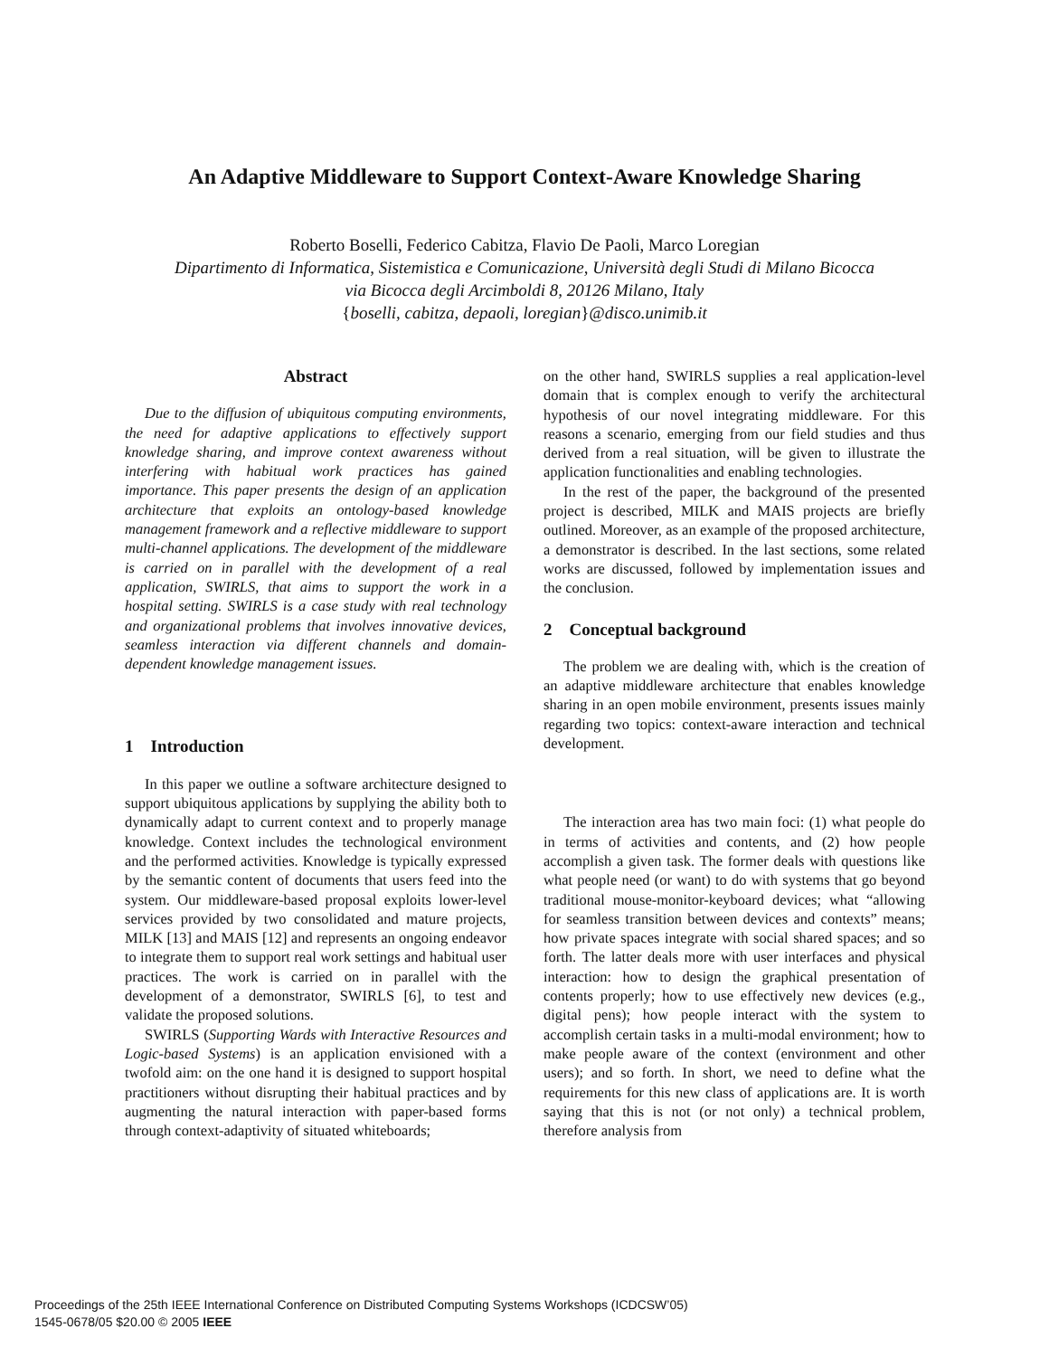An Adaptive Middleware to Support Context-Aware Knowledge Sharing
Roberto Boselli, Federico Cabitza, Flavio De Paoli, Marco Loregian
Dipartimento di Informatica, Sistemistica e Comunicazione, Università degli Studi di Milano Bicocca
via Bicocca degli Arcimboldi 8, 20126 Milano, Italy
{boselli, cabitza, depaoli, loregian}@disco.unimib.it
Abstract
Due to the diffusion of ubiquitous computing environments, the need for adaptive applications to effectively support knowledge sharing, and improve context awareness without interfering with habitual work practices has gained importance. This paper presents the design of an application architecture that exploits an ontology-based knowledge management framework and a reflective middleware to support multi-channel applications. The development of the middleware is carried on in parallel with the development of a real application, SWIRLS, that aims to support the work in a hospital setting. SWIRLS is a case study with real technology and organizational problems that involves innovative devices, seamless interaction via different channels and domain-dependent knowledge management issues.
1 Introduction
In this paper we outline a software architecture designed to support ubiquitous applications by supplying the ability both to dynamically adapt to current context and to properly manage knowledge. Context includes the technological environment and the performed activities. Knowledge is typically expressed by the semantic content of documents that users feed into the system. Our middleware-based proposal exploits lower-level services provided by two consolidated and mature projects, MILK [13] and MAIS [12] and represents an ongoing endeavor to integrate them to support real work settings and habitual user practices. The work is carried on in parallel with the development of a demonstrator, SWIRLS [6], to test and validate the proposed solutions.
SWIRLS (Supporting Wards with Interactive Resources and Logic-based Systems) is an application envisioned with a twofold aim: on the one hand it is designed to support hospital practitioners without disrupting their habitual practices and by augmenting the natural interaction with paper-based forms through context-adaptivity of situated whiteboards;
on the other hand, SWIRLS supplies a real application-level domain that is complex enough to verify the architectural hypothesis of our novel integrating middleware. For this reasons a scenario, emerging from our field studies and thus derived from a real situation, will be given to illustrate the application functionalities and enabling technologies.
In the rest of the paper, the background of the presented project is described, MILK and MAIS projects are briefly outlined. Moreover, as an example of the proposed architecture, a demonstrator is described. In the last sections, some related works are discussed, followed by implementation issues and the conclusion.
2 Conceptual background
The problem we are dealing with, which is the creation of an adaptive middleware architecture that enables knowledge sharing in an open mobile environment, presents issues mainly regarding two topics: context-aware interaction and technical development.
The interaction area has two main foci: (1) what people do in terms of activities and contents, and (2) how people accomplish a given task. The former deals with questions like what people need (or want) to do with systems that go beyond traditional mouse-monitor-keyboard devices; what “allowing for seamless transition between devices and contexts” means; how private spaces integrate with social shared spaces; and so forth. The latter deals more with user interfaces and physical interaction: how to design the graphical presentation of contents properly; how to use effectively new devices (e.g., digital pens); how people interact with the system to accomplish certain tasks in a multi-modal environment; how to make people aware of the context (environment and other users); and so forth. In short, we need to define what the requirements for this new class of applications are. It is worth saying that this is not (or not only) a technical problem, therefore analysis from
Proceedings of the 25th IEEE International Conference on Distributed Computing Systems Workshops (ICDCSW’05)
1545-0678/05 $20.00 © 2005 IEEE